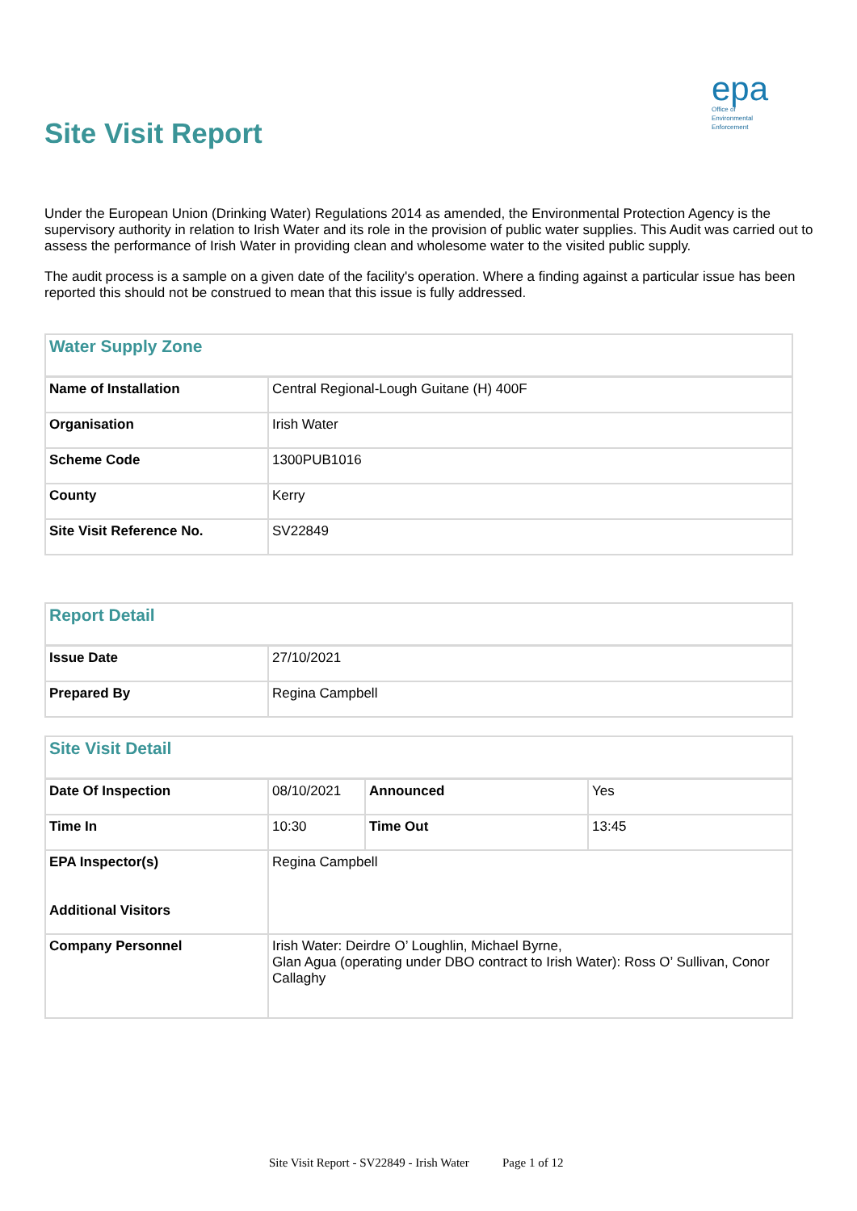Site Visit Report
epa
Office of
Environmental
Enforcement
Under the European Union (Drinking Water) Regulations 2014 as amended, the Environmental Protection Agency is the supervisory authority in relation to Irish Water and its role in the provision of public water supplies. This Audit was carried out to assess the performance of Irish Water in providing clean and wholesome water to the visited public supply.
The audit process is a sample on a given date of the facility's operation. Where a finding against a particular issue has been reported this should not be construed to mean that this issue is fully addressed.
| Water Supply Zone | |
| --- | --- |
| Name of Installation | Central Regional-Lough Guitane (H) 400F |
| Organisation | Irish Water |
| Scheme Code | 1300PUB1016 |
| County | Kerry |
| Site Visit Reference No. | SV22849 |
| Report Detail | |
| --- | --- |
| Issue Date | 27/10/2021 |
| Prepared By | Regina Campbell |
| Site Visit Detail | | | |
| --- | --- | --- | --- |
| Date Of Inspection | 08/10/2021 | Announced | Yes |
| Time In | 10:30 | Time Out | 13:45 |
| EPA Inspector(s) Additional Visitors | Regina Campbell | | |
| Company Personnel | Irish Water: Deirdre O’ Loughlin, Michael Byrne, Glan Agua (operating under DBO contract to Irish Water): Ross O’ Sullivan, Conor Callaghy | | |
Site Visit Report - SV22849 - Irish Water Page 1 of 12